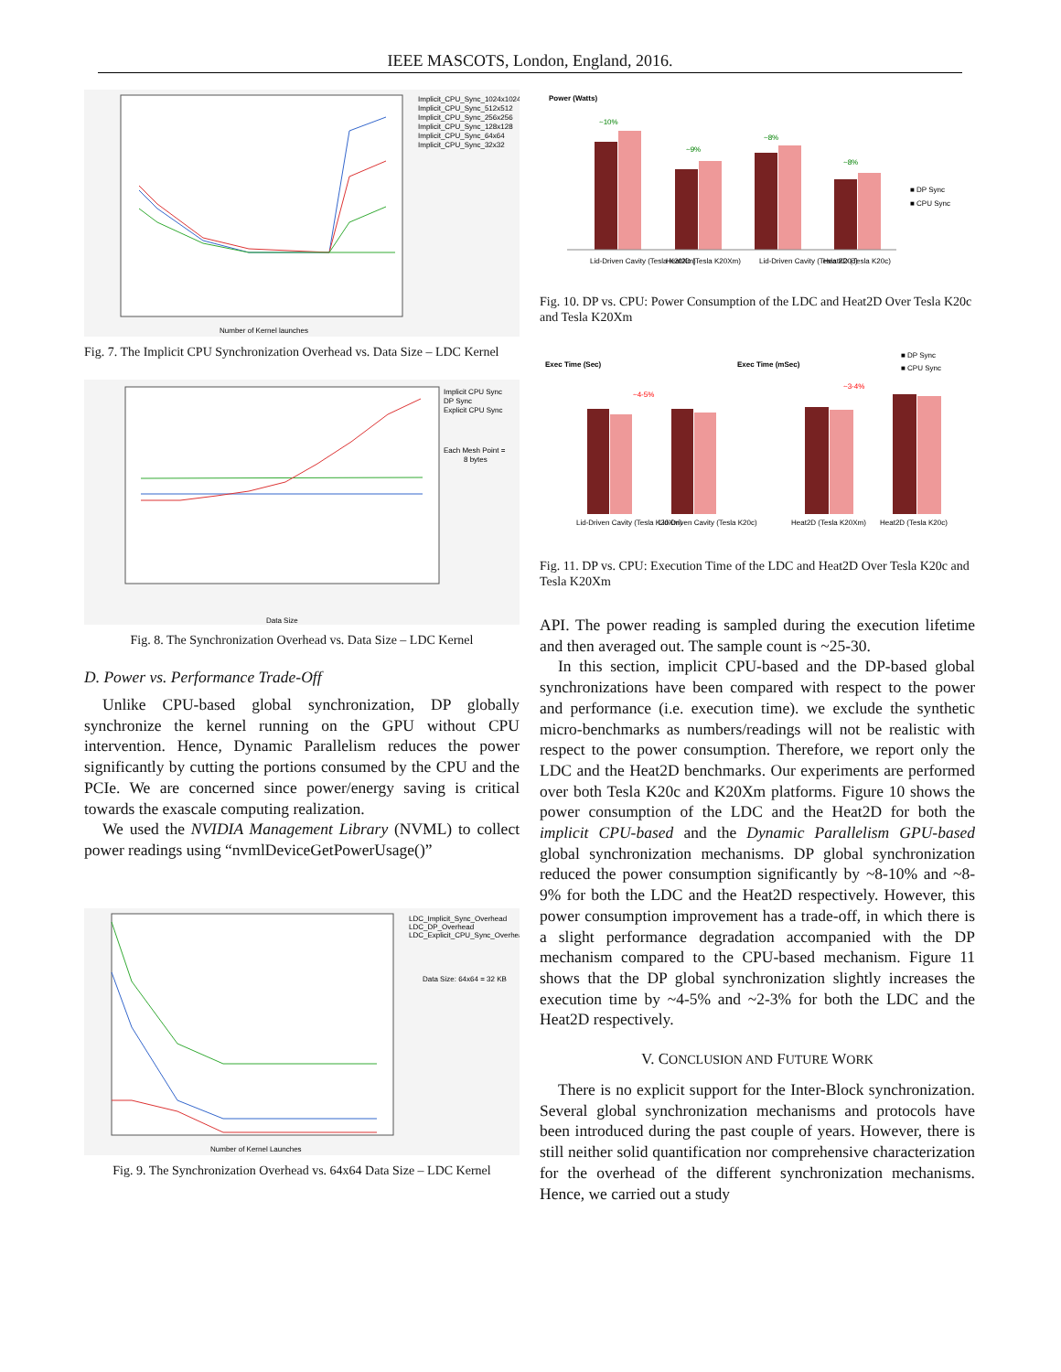IEEE MASCOTS, London, England, 2016.
Implicit_CPU_Sync_1024x1024
Implicit_CPU_Sync_512x512
Implicit_CPU_Sync_256x256
Implicit_CPU_Sync_128x128
Implicit_CPU_Sync_64x64
Implicit_CPU_Sync_32x32
Number of Kernel launches
Fig. 7. The Implicit CPU Synchronization Overhead vs. Data Size – LDC Kernel
Implicit CPU Sync
DP Sync
Explicit CPU Sync
Each Mesh Point =
8 bytes
Data Size
Fig. 8. The Synchronization Overhead vs. Data Size – LDC Kernel
D. Power vs. Performance Trade-Off
Unlike CPU-based global synchronization, DP globally synchronize the kernel running on the GPU without CPU intervention. Hence, Dynamic Parallelism reduces the power significantly by cutting the portions consumed by the CPU and the PCIe. We are concerned since power/energy saving is critical towards the exascale computing realization.
We used the NVIDIA Management Library (NVML) to collect power readings using “nvmlDeviceGetPowerUsage()”
LDC_Implicit_Sync_Overhead
LDC_DP_Overhead
LDC_Explicit_CPU_Sync_Overhead
Data Size: 64x64 = 32 KB
Number of Kernel Launches
Fig. 9. The Synchronization Overhead vs. 64x64 Data Size – LDC Kernel
Power (Watts)
~10%
~9%
~8%
~8%
■ DP Sync
■ CPU Sync
Lid-Driven Cavity (Tesla K20Xm)
Lid-Driven Cavity (Tesla K20c)
Heat2D (Tesla K20Xm)
Heat2D (Tesla K20c)
Fig. 10. DP vs. CPU: Power Consumption of the LDC and Heat2D Over Tesla K20c and Tesla K20Xm
Exec Time (Sec)
Exec Time (mSec)
■ DP Sync
■ CPU Sync
~4-5%
~3-4%
Lid-Driven Cavity (Tesla K20Xm)
Lid-Driven Cavity (Tesla K20c)
Heat2D (Tesla K20Xm)
Heat2D (Tesla K20c)
Fig. 11. DP vs. CPU: Execution Time of the LDC and Heat2D Over Tesla K20c and Tesla K20Xm
API. The power reading is sampled during the execution lifetime and then averaged out. The sample count is ~25-30.
In this section, implicit CPU-based and the DP-based global synchronizations have been compared with respect to the power and performance (i.e. execution time). we exclude the synthetic micro-benchmarks as numbers/readings will not be realistic with respect to the power consumption. Therefore, we report only the LDC and the Heat2D benchmarks. Our experiments are performed over both Tesla K20c and K20Xm platforms. Figure 10 shows the power consumption of the LDC and the Heat2D for both the implicit CPU-based and the Dynamic Parallelism GPU-based global synchronization mechanisms. DP global synchronization reduced the power consumption significantly by ~8-10% and ~8-9% for both the LDC and the Heat2D respectively. However, this power consumption improvement has a trade-off, in which there is a slight performance degradation accompanied with the DP mechanism compared to the CPU-based mechanism. Figure 11 shows that the DP global synchronization slightly increases the execution time by ~4-5% and ~2-3% for both the LDC and the Heat2D respectively.
V. CONCLUSION AND FUTURE WORK
There is no explicit support for the Inter-Block synchronization. Several global synchronization mechanisms and protocols have been introduced during the past couple of years. However, there is still neither solid quantification nor comprehensive characterization for the overhead of the different synchronization mechanisms. Hence, we carried out a study